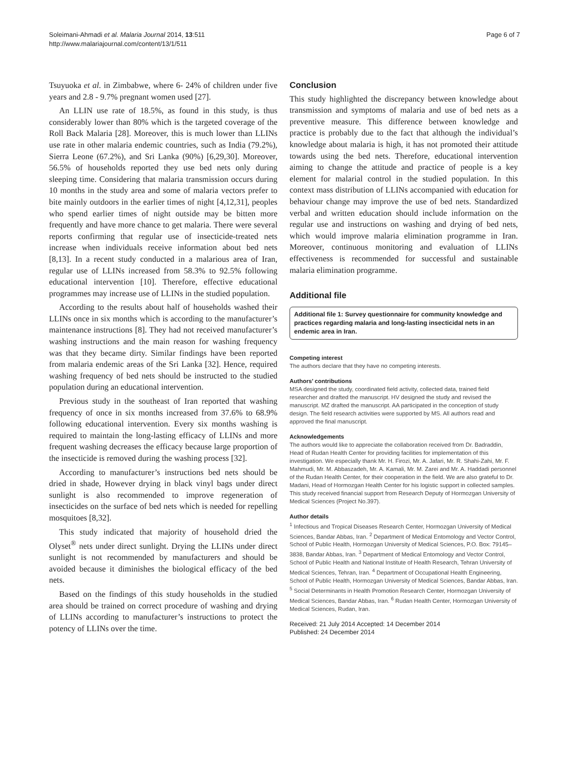Soleimani-Ahmadi et al. Malaria Journal 2014, 13:511
http://www.malariajournal.com/content/13/1/511
Page 6 of 7
Tsuyuoka et al. in Zimbabwe, where 6- 24% of children under five years and 2.8 - 9.7% pregnant women used [27].
An LLIN use rate of 18.5%, as found in this study, is thus considerably lower than 80% which is the targeted coverage of the Roll Back Malaria [28]. Moreover, this is much lower than LLINs use rate in other malaria endemic countries, such as India (79.2%), Sierra Leone (67.2%), and Sri Lanka (90%) [6,29,30]. Moreover, 56.5% of households reported they use bed nets only during sleeping time. Considering that malaria transmission occurs during 10 months in the study area and some of malaria vectors prefer to bite mainly outdoors in the earlier times of night [4,12,31], peoples who spend earlier times of night outside may be bitten more frequently and have more chance to get malaria. There were several reports confirming that regular use of insecticide-treated nets increase when individuals receive information about bed nets [8,13]. In a recent study conducted in a malarious area of Iran, regular use of LLINs increased from 58.3% to 92.5% following educational intervention [10]. Therefore, effective educational programmes may increase use of LLINs in the studied population.
According to the results about half of households washed their LLINs once in six months which is according to the manufacturer’s maintenance instructions [8]. They had not received manufacturer’s washing instructions and the main reason for washing frequency was that they became dirty. Similar findings have been reported from malaria endemic areas of the Sri Lanka [32]. Hence, required washing frequency of bed nets should be instructed to the studied population during an educational intervention.
Previous study in the southeast of Iran reported that washing frequency of once in six months increased from 37.6% to 68.9% following educational intervention. Every six months washing is required to maintain the long-lasting efficacy of LLINs and more frequent washing decreases the efficacy because large proportion of the insecticide is removed during the washing process [32].
According to manufacturer’s instructions bed nets should be dried in shade, However drying in black vinyl bags under direct sunlight is also recommended to improve regeneration of insecticides on the surface of bed nets which is needed for repelling mosquitoes [8,32].
This study indicated that majority of household dried the Olyset<sup>®</sup> nets under direct sunlight. Drying the LLINs under direct sunlight is not recommended by manufacturers and should be avoided because it diminishes the biological efficacy of the bed nets.
Based on the findings of this study households in the studied area should be trained on correct procedure of washing and drying of LLINs according to manufacturer’s instructions to protect the potency of LLINs over the time.
Conclusion
This study highlighted the discrepancy between knowledge about transmission and symptoms of malaria and use of bed nets as a preventive measure. This difference between knowledge and practice is probably due to the fact that although the individual’s knowledge about malaria is high, it has not promoted their attitude towards using the bed nets. Therefore, educational intervention aiming to change the attitude and practice of people is a key element for malarial control in the studied population. In this context mass distribution of LLINs accompanied with education for behaviour change may improve the use of bed nets. Standardized verbal and written education should include information on the regular use and instructions on washing and drying of bed nets, which would improve malaria elimination programme in Iran. Moreover, continuous monitoring and evaluation of LLINs effectiveness is recommended for successful and sustainable malaria elimination programme.
Additional file
Additional file 1: Survey questionnaire for community knowledge and practices regarding malaria and long-lasting insecticidal nets in an endemic area in Iran.
Competing interest
The authors declare that they have no competing interests.
Authors’ contributions
MSA designed the study, coordinated field activity, collected data, trained field researcher and drafted the manuscript. HV designed the study and revised the manuscript. MZ drafted the manuscript. AA participated in the conception of study design. The field research activities were supported by MS. All authors read and approved the final manuscript.
Acknowledgements
The authors would like to appreciate the collaboration received from Dr. Badraddin, Head of Rudan Health Center for providing facilities for implementation of this investigation. We especially thank Mr. H. Firozi, Mr. A. Jafari, Mr. R. Shahi-Zahi, Mr. F. Mahmudi, Mr. M. Abbaszadeh, Mr. A. Kamali, Mr. M. Zarei and Mr. A. Haddadi personnel of the Rudan Health Center, for their cooperation in the field. We are also grateful to Dr. Madani, Head of Hormozgan Health Center for his logistic support in collected samples. This study received financial support from Research Deputy of Hormozgan University of Medical Sciences (Project No.397).
Author details
<sup>1</sup> Infectious and Tropical Diseases Research Center, Hormozgan University of Medical Sciences, Bandar Abbas, Iran. <sup>2</sup> Department of Medical Entomology and Vector Control, School of Public Health, Hormozgan University of Medical Sciences, P.O. Box: 79145–3838, Bandar Abbas, Iran. <sup>3</sup> Department of Medical Entomology and Vector Control, School of Public Health and National Institute of Health Research, Tehran University of Medical Sciences, Tehran, Iran. <sup>4</sup> Department of Occupational Health Engineering, School of Public Health, Hormozgan University of Medical Sciences, Bandar Abbas, Iran. <sup>5</sup> Social Determinants in Health Promotion Research Center, Hormozgan University of Medical Sciences, Bandar Abbas, Iran. <sup>6</sup> Rudan Health Center, Hormozgan University of Medical Sciences, Rudan, Iran.
Received: 21 July 2014 Accepted: 14 December 2014
Published: 24 December 2014